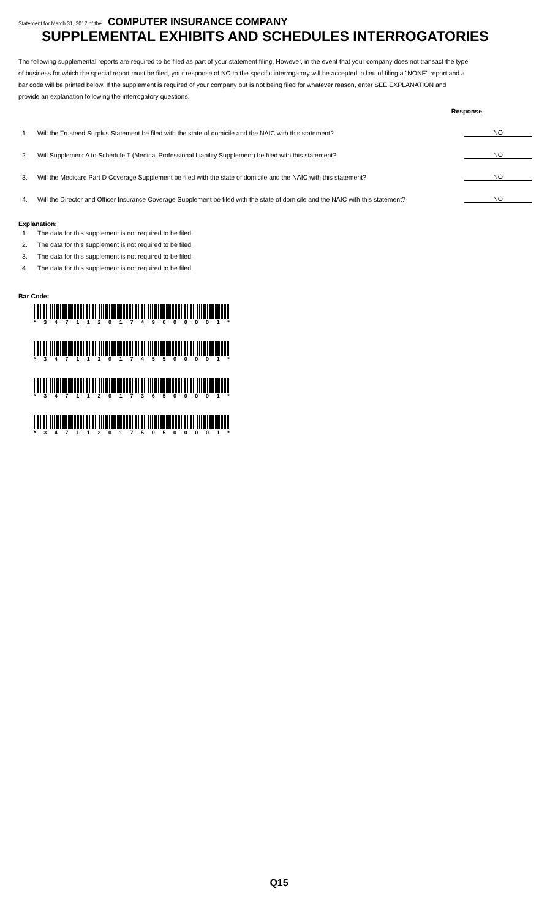Statement for March 31, 2017 of the COMPUTER INSURANCE COMPANY
SUPPLEMENTAL EXHIBITS AND SCHEDULES INTERROGATORIES
The following supplemental reports are required to be filed as part of your statement filing. However, in the event that your company does not transact the type of business for which the special report must be filed, your response of NO to the specific interrogatory will be accepted in lieu of filing a "NONE" report and a bar code will be printed below. If the supplement is required of your company but is not being filed for whatever reason, enter SEE EXPLANATION and provide an explanation following the interrogatory questions.
Response
1. Will the Trusteed Surplus Statement be filed with the state of domicile and the NAIC with this statement? NO
2. Will Supplement A to Schedule T (Medical Professional Liability Supplement) be filed with this statement? NO
3. Will the Medicare Part D Coverage Supplement be filed with the state of domicile and the NAIC with this statement? NO
4. Will the Director and Officer Insurance Coverage Supplement be filed with the state of domicile and the NAIC with this statement? NO
Explanation:
1. The data for this supplement is not required to be filed.
2. The data for this supplement is not required to be filed.
3. The data for this supplement is not required to be filed.
4. The data for this supplement is not required to be filed.
Bar Code:
* 34711201749000001 *
* 34711201745500001 *
* 34711201736500001 *
* 34711201750500001 *
Q15